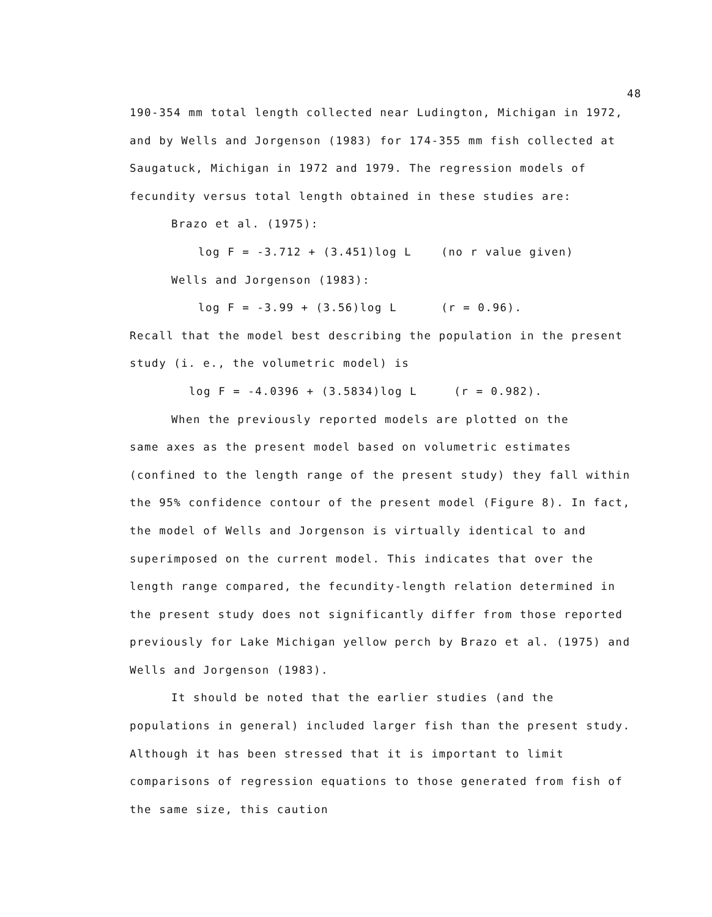48
190-354 mm total length collected near Ludington, Michigan in 1972, and by Wells and Jorgenson (1983) for 174-355 mm fish collected at Saugatuck, Michigan in 1972 and 1979. The regression models of fecundity versus total length obtained in these studies are:
Brazo et al. (1975):
log F = -3.712 + (3.451)log L (no r value given)
Wells and Jorgenson (1983):
log F = -3.99 + (3.56)log L (r = 0.96).
Recall that the model best describing the population in the present study (i. e., the volumetric model) is
log F = -4.0396 + (3.5834)log L (r = 0.982).
When the previously reported models are plotted on the
same axes as the present model based on volumetric estimates (confined to the length range of the present study) they fall within the 95% confidence contour of the present model (Figure 8). In fact, the model of Wells and Jorgenson is virtually identical to and superimposed on the current model. This indicates that over the length range compared, the fecundity-length relation determined in the present study does not significantly differ from those reported previously for Lake Michigan yellow perch by Brazo et al. (1975) and Wells and Jorgenson (1983).
It should be noted that the earlier studies (and the
populations in general) included larger fish than the present study. Although it has been stressed that it is important to limit comparisons of regression equations to those generated from fish of the same size, this caution